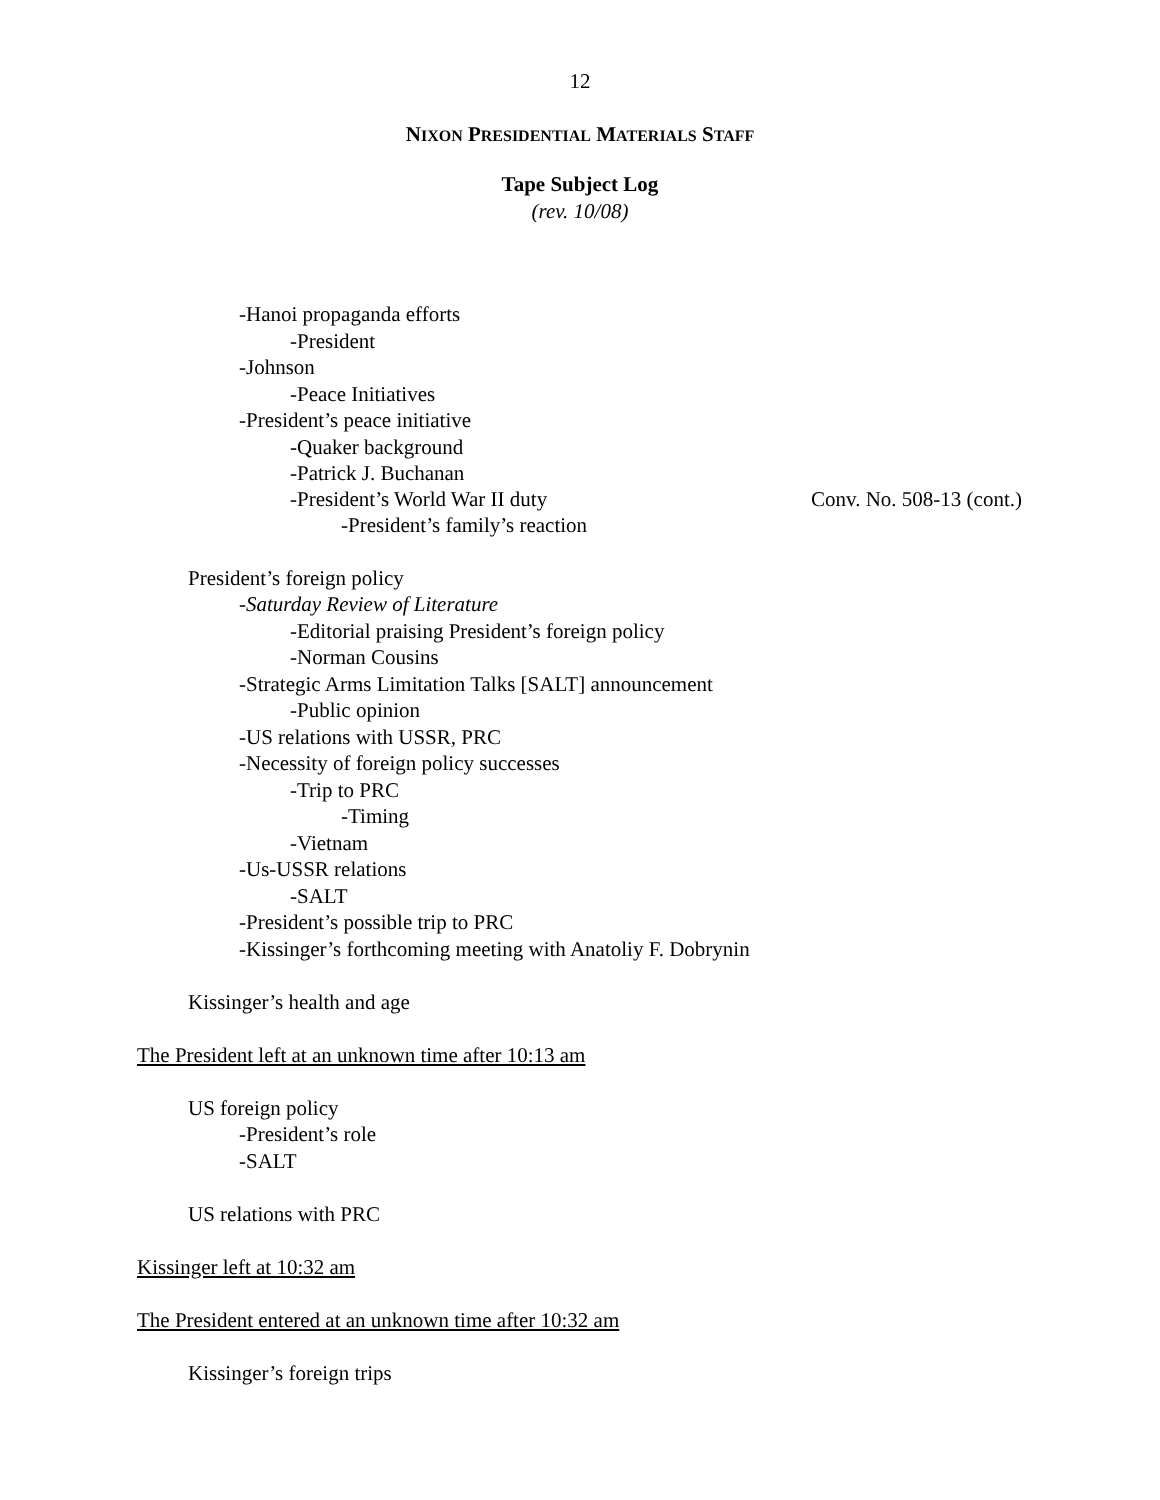12
NIXON PRESIDENTIAL MATERIALS STAFF
Tape Subject Log
(rev. 10/08)
-Hanoi propaganda efforts
-President
-Johnson
-Peace Initiatives
-President’s peace initiative
-Quaker background
-Patrick J. Buchanan
-President’s World War II duty Conv. No. 508-13 (cont.)
-President’s family’s reaction
President’s foreign policy
-Saturday Review of Literature
-Editorial praising President’s foreign policy
-Norman Cousins
-Strategic Arms Limitation Talks [SALT] announcement
-Public opinion
-US relations with USSR, PRC
-Necessity of foreign policy successes
-Trip to PRC
-Timing
-Vietnam
-Us-USSR relations
-SALT
-President’s possible trip to PRC
-Kissinger’s forthcoming meeting with Anatoliy F. Dobrynin
Kissinger’s health and age
The President left at an unknown time after 10:13 am
US foreign policy
-President’s role
-SALT
US relations with PRC
Kissinger left at 10:32 am
The President entered at an unknown time after 10:32 am
Kissinger’s foreign trips